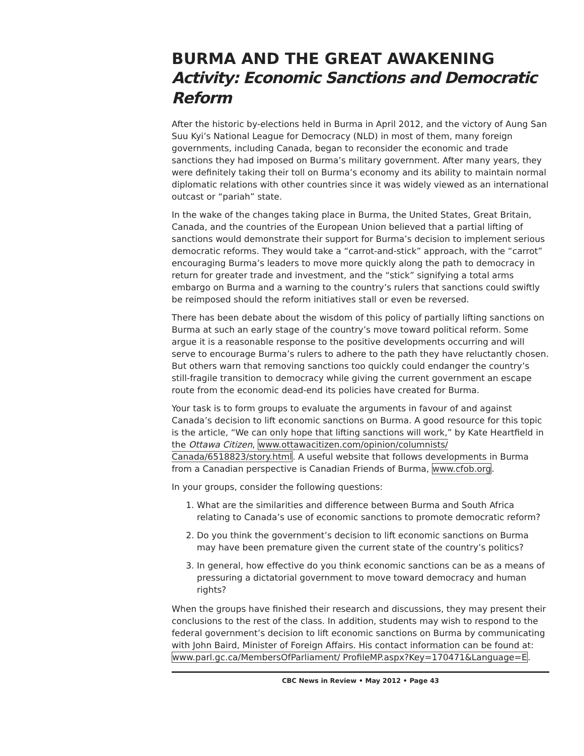BURMA AND THE GREAT AWAKENING
Activity: Economic Sanctions and Democratic Reform
After the historic by-elections held in Burma in April 2012, and the victory of Aung San Suu Kyi’s National League for Democracy (NLD) in most of them, many foreign governments, including Canada, began to reconsider the economic and trade sanctions they had imposed on Burma’s military government. After many years, they were definitely taking their toll on Burma’s economy and its ability to maintain normal diplomatic relations with other countries since it was widely viewed as an international outcast or “pariah” state.
In the wake of the changes taking place in Burma, the United States, Great Britain, Canada, and the countries of the European Union believed that a partial lifting of sanctions would demonstrate their support for Burma’s decision to implement serious democratic reforms. They would take a “carrot-and-stick” approach, with the “carrot” encouraging Burma’s leaders to move more quickly along the path to democracy in return for greater trade and investment, and the “stick” signifying a total arms embargo on Burma and a warning to the country’s rulers that sanctions could swiftly be reimposed should the reform initiatives stall or even be reversed.
There has been debate about the wisdom of this policy of partially lifting sanctions on Burma at such an early stage of the country’s move toward political reform. Some argue it is a reasonable response to the positive developments occurring and will serve to encourage Burma’s rulers to adhere to the path they have reluctantly chosen. But others warn that removing sanctions too quickly could endanger the country’s still-fragile transition to democracy while giving the current government an escape route from the economic dead-end its policies have created for Burma.
Your task is to form groups to evaluate the arguments in favour of and against Canada’s decision to lift economic sanctions on Burma. A good resource for this topic is the article, “We can only hope that lifting sanctions will work,” by Kate Heartfield in the Ottawa Citizen, www.ottawacitizen.com/opinion/columnists/ Canada/6518823/story.html. A useful website that follows developments in Burma from a Canadian perspective is Canadian Friends of Burma, www.cfob.org.
In your groups, consider the following questions:
1. What are the similarities and difference between Burma and South Africa relating to Canada’s use of economic sanctions to promote democratic reform?
2. Do you think the government’s decision to lift economic sanctions on Burma may have been premature given the current state of the country’s politics?
3. In general, how effective do you think economic sanctions can be as a means of pressuring a dictatorial government to move toward democracy and human rights?
When the groups have finished their research and discussions, they may present their conclusions to the rest of the class. In addition, students may wish to respond to the federal government’s decision to lift economic sanctions on Burma by communicating with John Baird, Minister of Foreign Affairs. His contact information can be found at: www.parl.gc.ca/MembersOfParliament/ ProfileMP.aspx?Key=170471&Language=E.
CBC News in Review • May 2012 • Page 43